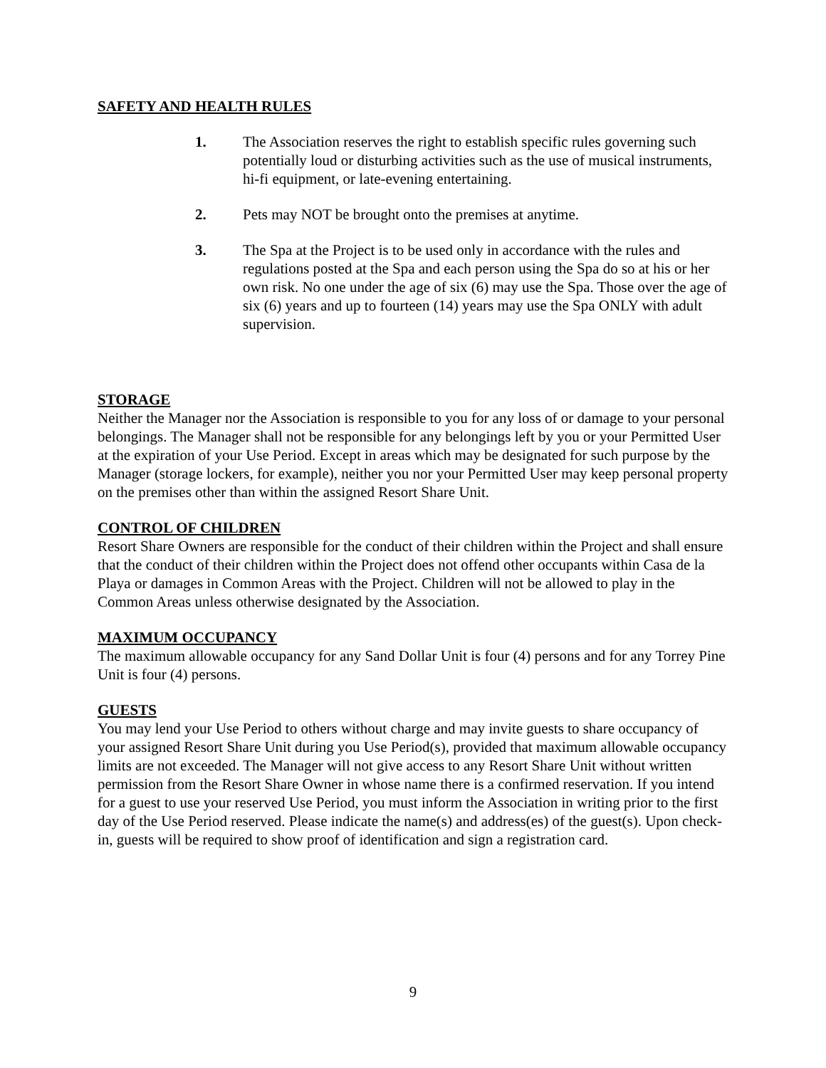SAFETY AND HEALTH RULES
1. The Association reserves the right to establish specific rules governing such potentially loud or disturbing activities such as the use of musical instruments, hi-fi equipment, or late-evening entertaining.
2. Pets may NOT be brought onto the premises at anytime.
3. The Spa at the Project is to be used only in accordance with the rules and regulations posted at the Spa and each person using the Spa do so at his or her own risk. No one under the age of six (6) may use the Spa. Those over the age of six (6) years and up to fourteen (14) years may use the Spa ONLY with adult supervision.
STORAGE
Neither the Manager nor the Association is responsible to you for any loss of or damage to your personal belongings. The Manager shall not be responsible for any belongings left by you or your Permitted User at the expiration of your Use Period. Except in areas which may be designated for such purpose by the Manager (storage lockers, for example), neither you nor your Permitted User may keep personal property on the premises other than within the assigned Resort Share Unit.
CONTROL OF CHILDREN
Resort Share Owners are responsible for the conduct of their children within the Project and shall ensure that the conduct of their children within the Project does not offend other occupants within Casa de la Playa or damages in Common Areas with the Project. Children will not be allowed to play in the Common Areas unless otherwise designated by the Association.
MAXIMUM OCCUPANCY
The maximum allowable occupancy for any Sand Dollar Unit is four (4) persons and for any Torrey Pine Unit is four (4) persons.
GUESTS
You may lend your Use Period to others without charge and may invite guests to share occupancy of your assigned Resort Share Unit during you Use Period(s), provided that maximum allowable occupancy limits are not exceeded. The Manager will not give access to any Resort Share Unit without written permission from the Resort Share Owner in whose name there is a confirmed reservation. If you intend for a guest to use your reserved Use Period, you must inform the Association in writing prior to the first day of the Use Period reserved. Please indicate the name(s) and address(es) of the guest(s). Upon check-in, guests will be required to show proof of identification and sign a registration card.
9